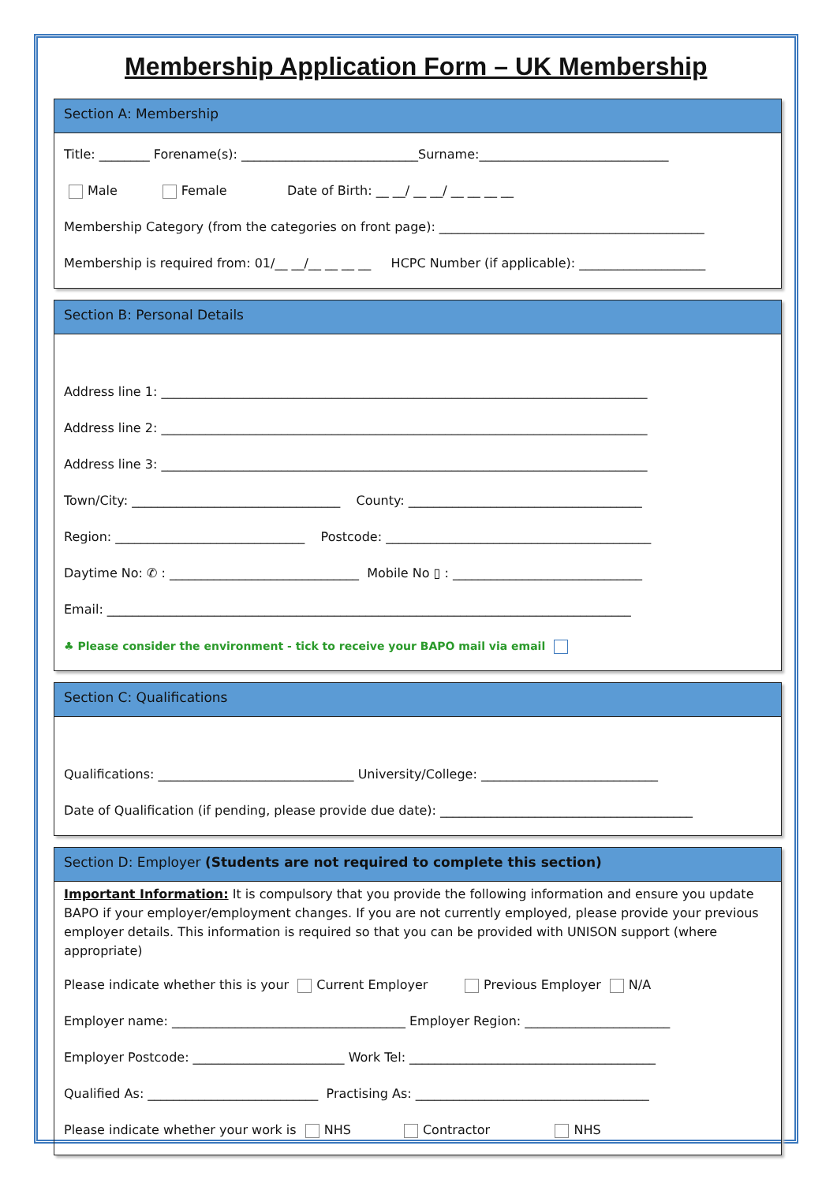Membership Application Form – UK Membership
Section A: Membership
Title: ________ Forename(s): ____________________________Surname:______________________________
Male Female Date of Birth: __ __/ __ __/ __ __ __ __
Membership Category (from the categories on front page): __________________________________________
Membership is required from: 01/__ __/__ __ __ __ HCPC Number (if applicable): ____________________
Section B: Personal Details
Address line 1: _____________________________________________________________________________
Address line 2: _____________________________________________________________________________
Address line 3: _____________________________________________________________________________
Town/City: _________________________________ County: _____________________________________
Region: ______________________________ Postcode: __________________________________________
Daytime No: ✆ : ______________________________ Mobile No ▯ : ______________________________
Email: ___________________________________________________________________________________
♣ Please consider the environment - tick to receive your BAPO mail via email
Section C: Qualifications
Qualifications: _______________________________ University/College: ____________________________
Date of Qualification (if pending, please provide due date): ________________________________________
Section D: Employer (Students are not required to complete this section)
Important Information: It is compulsory that you provide the following information and ensure you update BAPO if your employer/employment changes. If you are not currently employed, please provide your previous employer details. This information is required so that you can be provided with UNISON support (where appropriate)
Please indicate whether this is your Current Employer Previous Employer N/A
Employer name: _____________________________________ Employer Region: _______________________
Employer Postcode: ________________________ Work Tel: _______________________________________
Qualified As: ___________________________ Practising As: _____________________________________
Please indicate whether your work is NHS Contractor NHS